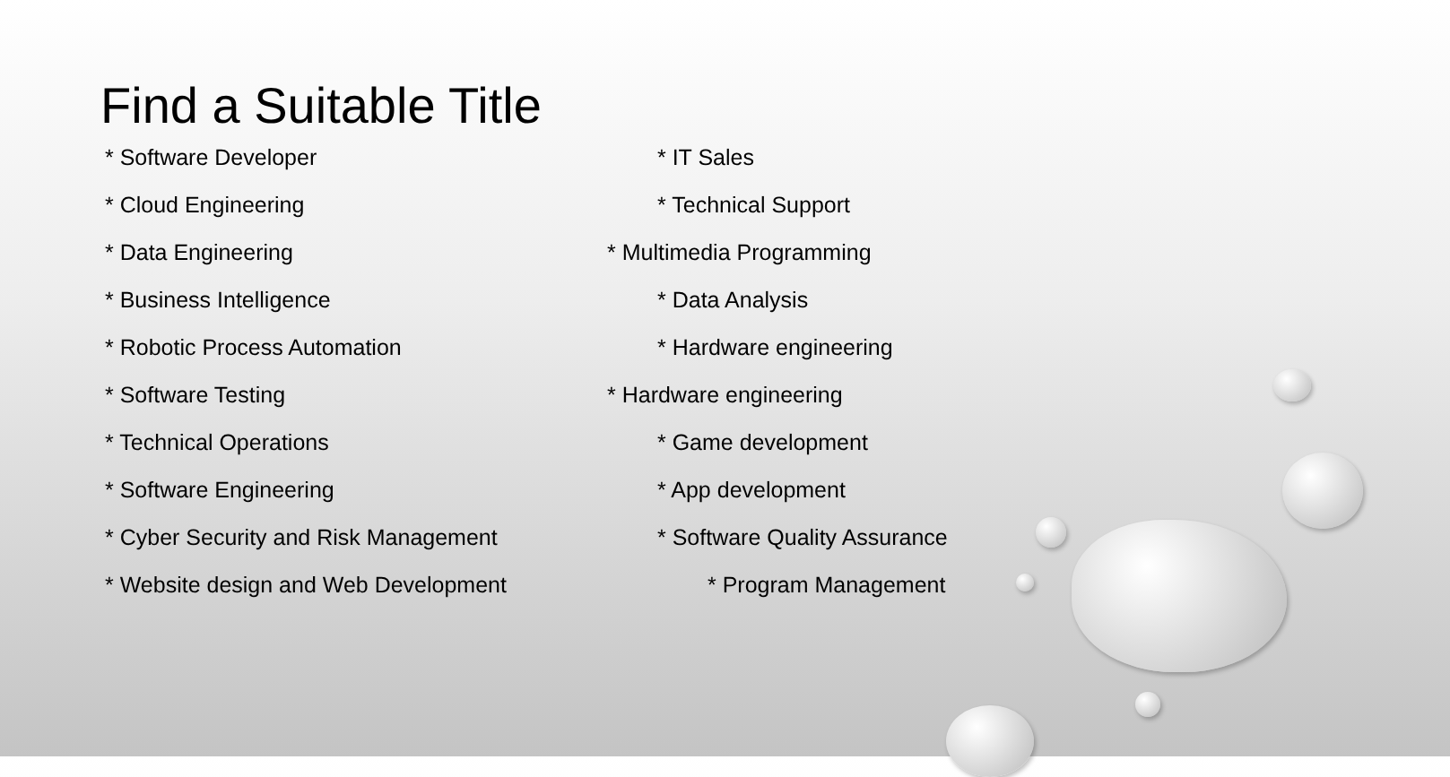Find a Suitable Title
* Software Developer
* Cloud Engineering
* Data Engineering
* Business Intelligence
* Robotic Process Automation
* Software Testing
* Technical Operations
* Software Engineering
* Cyber Security and Risk Management
* Website design and Web Development
* IT Sales
* Technical Support
* Multimedia Programming
* Data Analysis
* Hardware engineering
* Hardware engineering
* Game development
* App development
* Software Quality Assurance
* Program Management